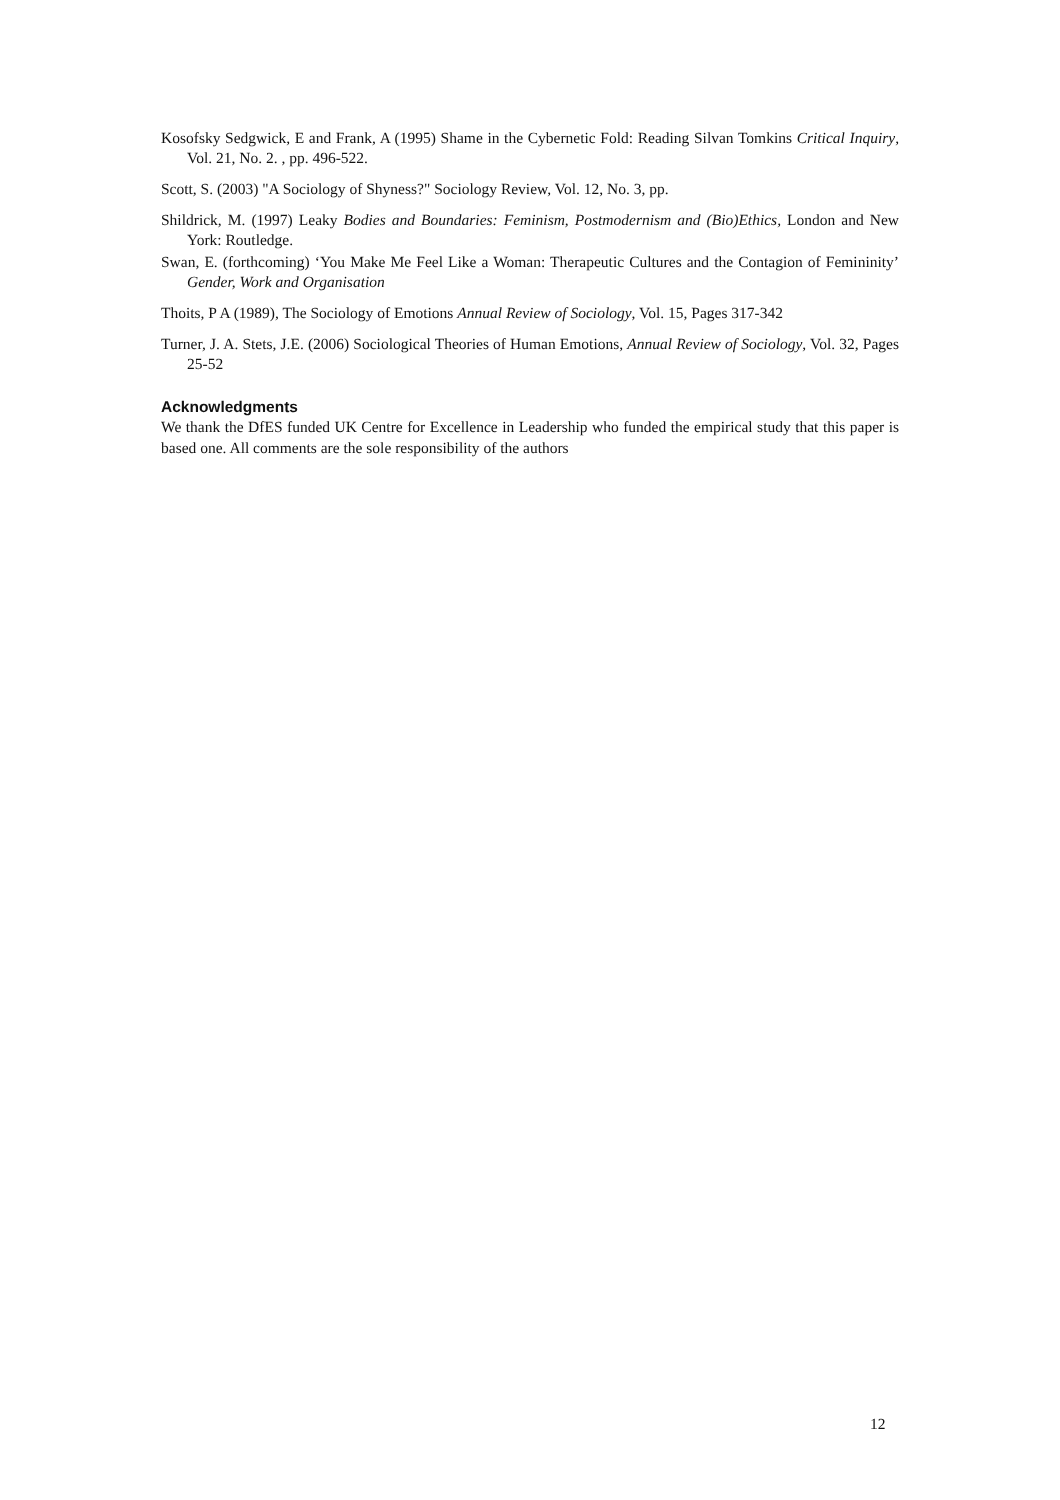Kosofsky Sedgwick, E and Frank, A (1995) Shame in the Cybernetic Fold: Reading Silvan Tomkins Critical Inquiry, Vol. 21, No. 2. , pp. 496-522.
Scott, S. (2003) "A Sociology of Shyness?" Sociology Review, Vol. 12, No. 3, pp.
Shildrick, M. (1997) Leaky Bodies and Boundaries: Feminism, Postmodernism and (Bio)Ethics, London and New York: Routledge.
Swan, E. (forthcoming) ‘You Make Me Feel Like a Woman: Therapeutic Cultures and the Contagion of Femininity’ Gender, Work and Organisation
Thoits, P A (1989), The Sociology of Emotions Annual Review of Sociology, Vol. 15, Pages 317-342
Turner, J. A. Stets, J.E. (2006) Sociological Theories of Human Emotions, Annual Review of Sociology, Vol. 32, Pages 25-52
Acknowledgments
We thank the DfES funded UK Centre for Excellence in Leadership who funded the empirical study that this paper is based one. All comments are the sole responsibility of the authors
12